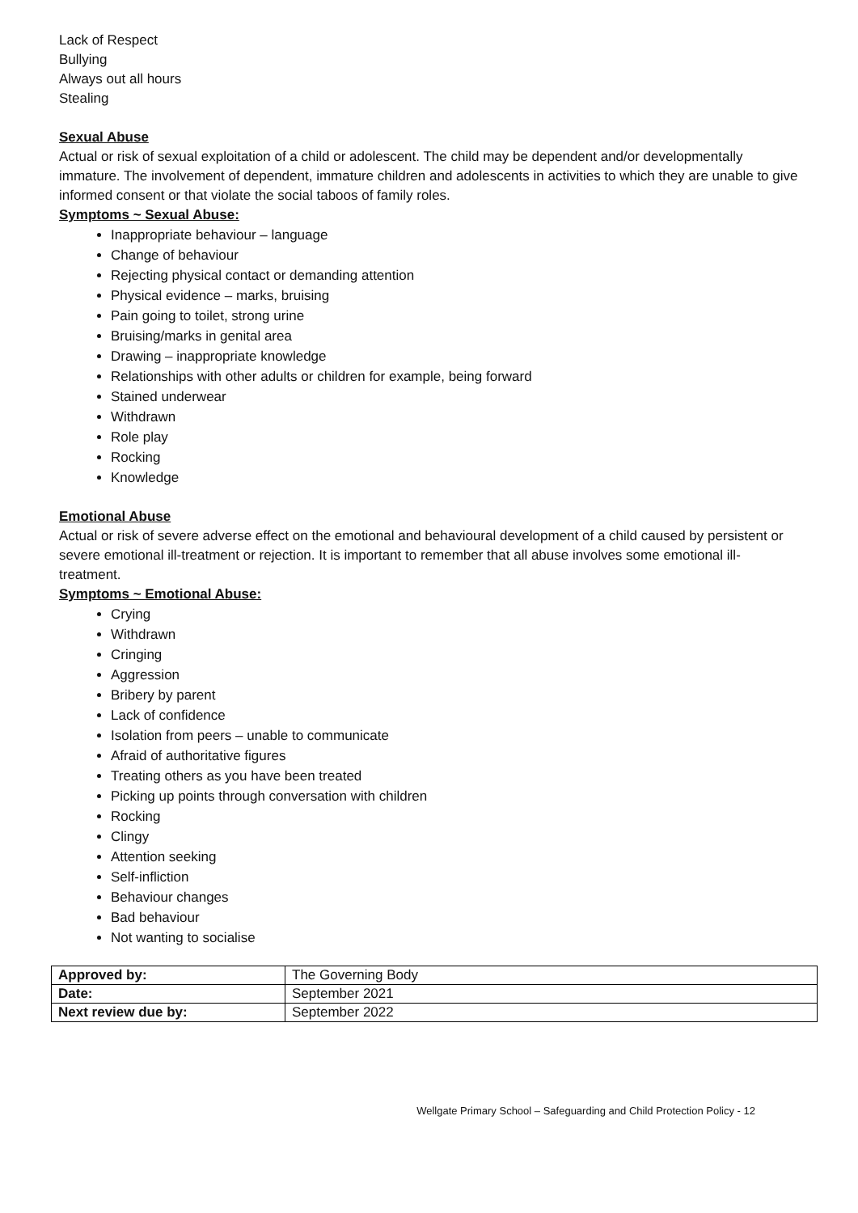Lack of Respect
Bullying
Always out all hours
Stealing
Sexual Abuse
Actual or risk of sexual exploitation of a child or adolescent. The child may be dependent and/or developmentally immature. The involvement of dependent, immature children and adolescents in activities to which they are unable to give informed consent or that violate the social taboos of family roles.
Symptoms ~ Sexual Abuse:
Inappropriate behaviour – language
Change of behaviour
Rejecting physical contact or demanding attention
Physical evidence – marks, bruising
Pain going to toilet, strong urine
Bruising/marks in genital area
Drawing – inappropriate knowledge
Relationships with other adults or children for example, being forward
Stained underwear
Withdrawn
Role play
Rocking
Knowledge
Emotional Abuse
Actual or risk of severe adverse effect on the emotional and behavioural development of a child caused by persistent or severe emotional ill-treatment or rejection. It is important to remember that all abuse involves some emotional ill-treatment.
Symptoms ~ Emotional Abuse:
Crying
Withdrawn
Cringing
Aggression
Bribery by parent
Lack of confidence
Isolation from peers – unable to communicate
Afraid of authoritative figures
Treating others as you have been treated
Picking up points through conversation with children
Rocking
Clingy
Attention seeking
Self-infliction
Behaviour changes
Bad behaviour
Not wanting to socialise
| Approved by: | The Governing Body |
| Date: | September 2021 |
| Next review due by: | September 2022 |
Wellgate Primary School – Safeguarding and Child Protection Policy - 12